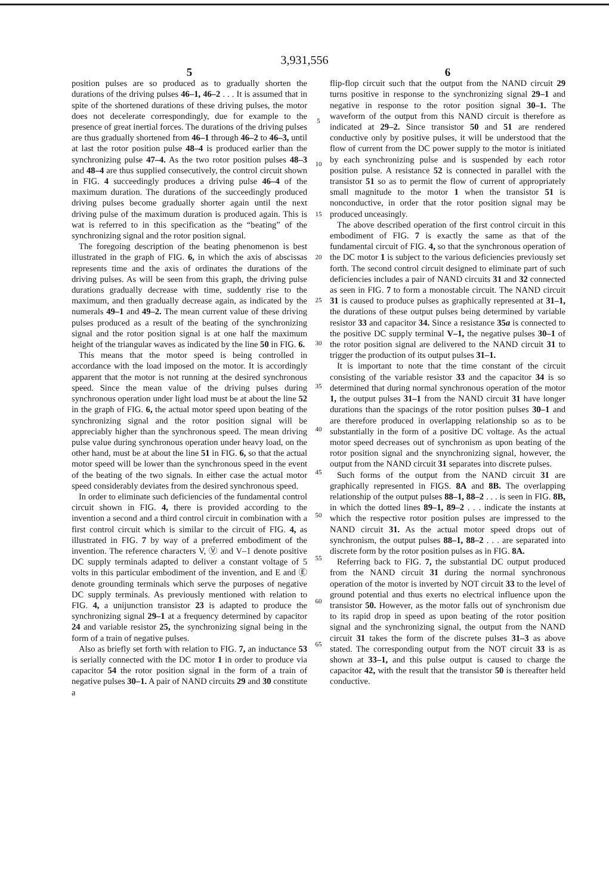3,931,556
5
position pulses are so produced as to gradually shorten the durations of the driving pulses 46–1, 46–2 . . . It is assumed that in spite of the shortened durations of these driving pulses, the motor does not decelerate correspondingly, due for example to the presence of great inertial forces. The durations of the driving pulses are thus gradually shortened from 46–1 through 46–2 to 46–3, until at last the rotor position pulse 48–4 is produced earlier than the synchronizing pulse 47–4. As the two rotor position pulses 48–3 and 48–4 are thus supplied consecutively, the control circuit shown in FIG. 4 succeedingly produces a driving pulse 46–4 of the maximum duration. The durations of the succeedingly produced driving pulses become gradually shorter again until the next driving pulse of the maximum duration is produced again. This is wat is referred to in this specification as the “beating” of the synchronizing signal and the rotor position signal.
The foregoing description of the beating phenomenon is best illustrated in the graph of FIG. 6, in which the axis of abscissas represents time and the axis of ordinates the durations of the driving pulses. As will be seen from this graph, the driving pulse durations gradually decrease with time, suddently rise to the maximum, and then gradually decrease again, as indicated by the numerals 49–1 and 49–2. The mean current value of these driving pulses produced as a result of the beating of the synchronizing signal and the rotor position signal is at one half the maximum height of the triangular waves as indicated by the line 50 in FIG. 6.
This means that the motor speed is being controlled in accordance with the load imposed on the motor. It is accordingly apparent that the motor is not running at the desired synchronous speed. Since the mean value of the driving pulses during synchronous operation under light load must be at about the line 52 in the graph of FIG. 6, the actual motor speed upon beating of the synchronizing signal and the rotor position signal will be appreciably higher than the synchronous speed. The mean driving pulse value during synchronous operation under heavy load, on the other hand, must be at about the line 51 in FIG. 6, so that the actual motor speed will be lower than the synchronous speed in the event of the beating of the two signals. In either case the actual motor speed considerably deviates from the desired synchronous speed.
In order to eliminate such deficiencies of the fundamental control circuit shown in FIG. 4, there is provided according to the invention a second and a third control circuit in combination with a first control circuit which is similar to the circuit of FIG. 4, as illustrated in FIG. 7 by way of a preferred embodiment of the invention. The reference characters V, Ⓥ and V–1 denote positive DC supply terminals adapted to deliver a constant voltage of 5 volts in this particular embodiment of the invention, and E and Ⓔ denote grounding terminals which serve the purposes of negative DC supply terminals. As previously mentioned with relation to FIG. 4, a unijunction transistor 23 is adapted to produce the synchronizing signal 29–1 at a frequency determined by capacitor 24 and variable resistor 25, the synchronizing signal being in the form of a train of negative pulses.
Also as briefly set forth with relation to FIG. 7, an inductance 53 is serially connected with the DC motor 1 in order to produce via capacitor 54 the rotor position signal in the form of a train of negative pulses 30–1. A pair of NAND circuits 29 and 30 constitute a
5
10
15
20
25
30
35
40
45
50
55
60
65
6
flip-flop circuit such that the output from the NAND circuit 29 turns positive in response to the synchronizing signal 29–1 and negative in response to the rotor position signal 30–1. The waveform of the output from this NAND circuit is therefore as indicated at 29–2. Since transistor 50 and 51 are rendered conductive only by positive pulses, it will be understood that the flow of current from the DC power supply to the motor is initiated by each synchronizing pulse and is suspended by each rotor position pulse. A resistance 52 is connected in parallel with the transistor 51 so as to permit the flow of current of appropriately small magnitude to the motor 1 when the transistor 51 is nonconductive, in order that the rotor position signal may be produced unceasingly.
The above described operation of the first control circuit in this embodiment of FIG. 7 is exactly the same as that of the fundamental circuit of FIG. 4, so that the synchronous operation of the DC motor 1 is subject to the various deficiencies previously set forth. The second control circuit designed to eliminate part of such deficiencies includes a pair of NAND circuits 31 and 32 connected as seen in FIG. 7 to form a monostable circuit. The NAND circuit 31 is caused to produce pulses as graphically represented at 31–1, the durations of these output pulses being determined by variable resistor 33 and capacitor 34. Since a resistance 35a is connected to the positive DC supply terminal V–1, the negative pulses 30–1 of the rotor position signal are delivered to the NAND circuit 31 to trigger the production of its output pulses 31–1.
It is important to note that the time constant of the circuit consisting of the variable resistor 33 and the capacitor 34 is so determined that during normal synchronous operation of the motor 1, the output pulses 31–1 from the NAND circuit 31 have longer durations than the spacings of the rotor position pulses 30–1 and are therefore produced in overlapping relationship so as to be substantially in the form of a positive DC voltage. As the actual motor speed decreases out of synchronism as upon beating of the rotor position signal and the snynchronizing signal, however, the output from the NAND circuit 31 separates into discrete pulses.
Such forms of the output from the NAND circuit 31 are graphically represented in FIGS. 8A and 8B. The overlapping relationship of the output pulses 88–1, 88–2 . . . is seen in FIG. 8B, in which the dotted lines 89–1, 89–2 . . . indicate the instants at which the respective rotor position pulses are impressed to the NAND circuit 31. As the actual motor speed drops out of synchronism, the output pulses 88–1, 88–2 . . . are separated into discrete form by the rotor position pulses as in FIG. 8A.
Referring back to FIG. 7, the substantial DC output produced from the NAND circuit 31 during the normal synchronous operation of the motor is inverted by NOT circuit 33 to the level of ground potential and thus exerts no electrical influence upon the transistor 50. However, as the motor falls out of synchronism due to its rapid drop in speed as upon beating of the rotor position signal and the synchronizing signal, the output from the NAND circuit 31 takes the form of the discrete pulses 31–3 as above stated. The corresponding output from the NOT circuit 33 is as shown at 33–1, and this pulse output is caused to charge the capacitor 42, with the result that the transistor 50 is thereafter held conductive.